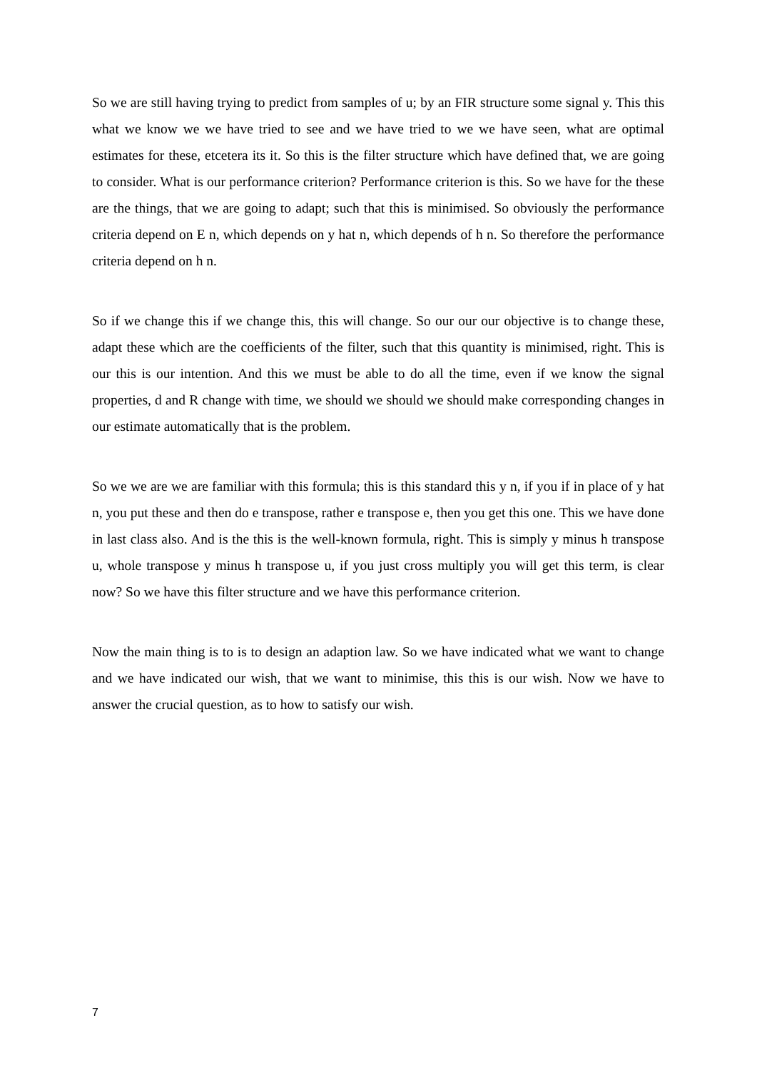So we are still having trying to predict from samples of u; by an FIR structure some signal y. This this what we know we we have tried to see and we have tried to we we have seen, what are optimal estimates for these, etcetera its it. So this is the filter structure which have defined that, we are going to consider. What is our performance criterion? Performance criterion is this. So we have for the these are the things, that we are going to adapt; such that this is minimised. So obviously the performance criteria depend on E n, which depends on y hat n, which depends of h n. So therefore the performance criteria depend on h n.
So if we change this if we change this, this will change. So our our our objective is to change these, adapt these which are the coefficients of the filter, such that this quantity is minimised, right. This is our this is our intention. And this we must be able to do all the time, even if we know the signal properties, d and R change with time, we should we should we should make corresponding changes in our estimate automatically that is the problem.
So we we are we are familiar with this formula; this is this standard this y n, if you if in place of y hat n, you put these and then do e transpose, rather e transpose e, then you get this one. This we have done in last class also. And is the this is the well-known formula, right. This is simply y minus h transpose u, whole transpose y minus h transpose u, if you just cross multiply you will get this term, is clear now? So we have this filter structure and we have this performance criterion.
Now the main thing is to is to design an adaption law. So we have indicated what we want to change and we have indicated our wish, that we want to minimise, this this is our wish. Now we have to answer the crucial question, as to how to satisfy our wish.
7